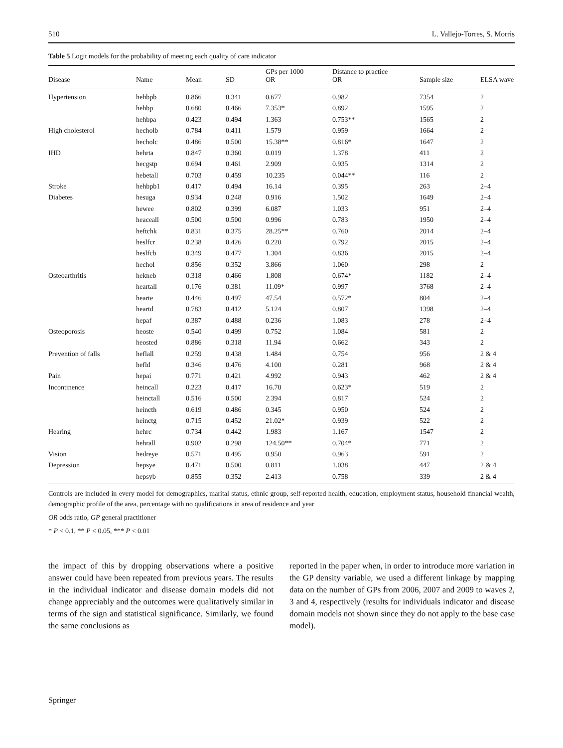510 L. Vallejo-Torres, S. Morris
Table 5 Logit models for the probability of meeting each quality of care indicator
| Disease | Name | Mean | SD | GPs per 1000 OR | Distance to practice OR | Sample size | ELSA wave |
| --- | --- | --- | --- | --- | --- | --- | --- |
| Hypertension | hehbpb | 0.866 | 0.341 | 0.677 | 0.982 | 7354 | 2 |
| | hehbp | 0.680 | 0.466 | 7.353* | 0.892 | 1595 | 2 |
| | hehbpa | 0.423 | 0.494 | 1.363 | 0.753** | 1565 | 2 |
| High cholesterol | hecholb | 0.784 | 0.411 | 1.579 | 0.959 | 1664 | 2 |
| | hecholc | 0.486 | 0.500 | 15.38** | 0.816* | 1647 | 2 |
| IHD | hehrta | 0.847 | 0.360 | 0.019 | 1.378 | 411 | 2 |
| | hecgstp | 0.694 | 0.461 | 2.909 | 0.935 | 1314 | 2 |
| | hebetall | 0.703 | 0.459 | 10.235 | 0.044** | 116 | 2 |
| Stroke | hehbpb1 | 0.417 | 0.494 | 16.14 | 0.395 | 263 | 2–4 |
| Diabetes | hesuga | 0.934 | 0.248 | 0.916 | 1.502 | 1649 | 2–4 |
| | hewee | 0.802 | 0.399 | 6.087 | 1.033 | 951 | 2–4 |
| | heaceall | 0.500 | 0.500 | 0.996 | 0.783 | 1950 | 2–4 |
| | heftchk | 0.831 | 0.375 | 28.25** | 0.760 | 2014 | 2–4 |
| | heslfcr | 0.238 | 0.426 | 0.220 | 0.792 | 2015 | 2–4 |
| | heslfcb | 0.349 | 0.477 | 1.304 | 0.836 | 2015 | 2–4 |
| | hechol | 0.856 | 0.352 | 3.866 | 1.060 | 298 | 2 |
| Osteoarthritis | hekneb | 0.318 | 0.466 | 1.808 | 0.674* | 1182 | 2–4 |
| | heartall | 0.176 | 0.381 | 11.09* | 0.997 | 3768 | 2–4 |
| | hearte | 0.446 | 0.497 | 47.54 | 0.572* | 804 | 2–4 |
| | heartd | 0.783 | 0.412 | 5.124 | 0.807 | 1398 | 2–4 |
| | hepaf | 0.387 | 0.488 | 0.236 | 1.083 | 278 | 2–4 |
| Osteoporosis | heoste | 0.540 | 0.499 | 0.752 | 1.084 | 581 | 2 |
| | heosted | 0.886 | 0.318 | 11.94 | 0.662 | 343 | 2 |
| Prevention of falls | heflall | 0.259 | 0.438 | 1.484 | 0.754 | 956 | 2 & 4 |
| | hefld | 0.346 | 0.476 | 4.100 | 0.281 | 968 | 2 & 4 |
| Pain | hepai | 0.771 | 0.421 | 4.992 | 0.943 | 462 | 2 & 4 |
| Incontinence | heincall | 0.223 | 0.417 | 16.70 | 0.623* | 519 | 2 |
| | heinctall | 0.516 | 0.500 | 2.394 | 0.817 | 524 | 2 |
| | heincth | 0.619 | 0.486 | 0.345 | 0.950 | 524 | 2 |
| | heinctg | 0.715 | 0.452 | 21.02* | 0.939 | 522 | 2 |
| Hearing | hehrc | 0.734 | 0.442 | 1.983 | 1.167 | 1547 | 2 |
| | hehrall | 0.902 | 0.298 | 124.50** | 0.704* | 771 | 2 |
| Vision | hedreye | 0.571 | 0.495 | 0.950 | 0.963 | 591 | 2 |
| Depression | hepsye | 0.471 | 0.500 | 0.811 | 1.038 | 447 | 2 & 4 |
| | hepsyb | 0.855 | 0.352 | 2.413 | 0.758 | 339 | 2 & 4 |
Controls are included in every model for demographics, marital status, ethnic group, self-reported health, education, employment status, household financial wealth, demographic profile of the area, percentage with no qualifications in area of residence and year
OR odds ratio, GP general practitioner
* P < 0.1, ** P < 0.05, *** P < 0.01
the impact of this by dropping observations where a positive answer could have been repeated from previous years. The results in the individual indicator and disease domain models did not change appreciably and the outcomes were qualitatively similar in terms of the sign and statistical significance. Similarly, we found the same conclusions as
reported in the paper when, in order to introduce more variation in the GP density variable, we used a different linkage by mapping data on the number of GPs from 2006, 2007 and 2009 to waves 2, 3 and 4, respectively (results for individuals indicator and disease domain models not shown since they do not apply to the base case model).
Springer